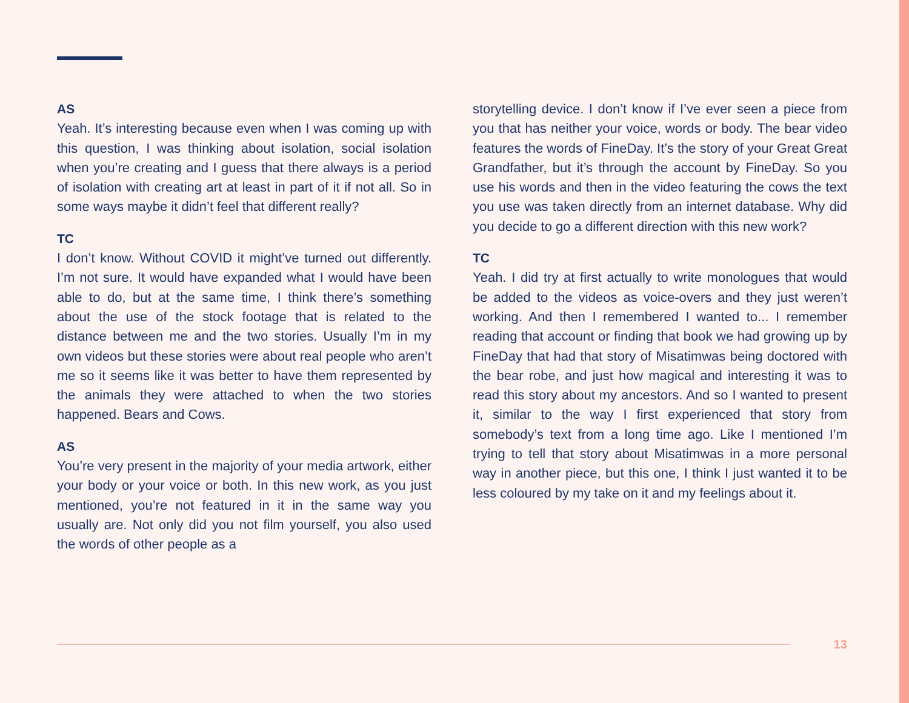AS
Yeah. It’s interesting because even when I was coming up with this question, I was thinking about isolation, social isolation when you’re creating and I guess that there always is a period of isolation with creating art at least in part of it if not all. So in some ways maybe it didn’t feel that different really?
TC
I don’t know. Without COVID it might’ve turned out differently. I’m not sure. It would have expanded what I would have been able to do, but at the same time, I think there’s something about the use of the stock footage that is related to the distance between me and the two stories. Usually I’m in my own videos but these stories were about real people who aren’t me so it seems like it was better to have them represented by the animals they were attached to when the two stories happened. Bears and Cows.
AS
You’re very present in the majority of your media artwork, either your body or your voice or both. In this new work, as you just mentioned, you’re not featured in it in the same way you usually are. Not only did you not film yourself, you also used the words of other people as a
storytelling device. I don’t know if I’ve ever seen a piece from you that has neither your voice, words or body. The bear video features the words of FineDay. It’s the story of your Great Great Grandfather, but it’s through the account by FineDay. So you use his words and then in the video featuring the cows the text you use was taken directly from an internet database. Why did you decide to go a different direction with this new work?
TC
Yeah. I did try at first actually to write monologues that would be added to the videos as voice-overs and they just weren’t working. And then I remembered I wanted to... I remember reading that account or finding that book we had growing up by FineDay that had that story of Misatimwas being doctored with the bear robe, and just how magical and interesting it was to read this story about my ancestors. And so I wanted to present it, similar to the way I first experienced that story from somebody’s text from a long time ago. Like I mentioned I’m trying to tell that story about Misatimwas in a more personal way in another piece, but this one, I think I just wanted it to be less coloured by my take on it and my feelings about it.
13